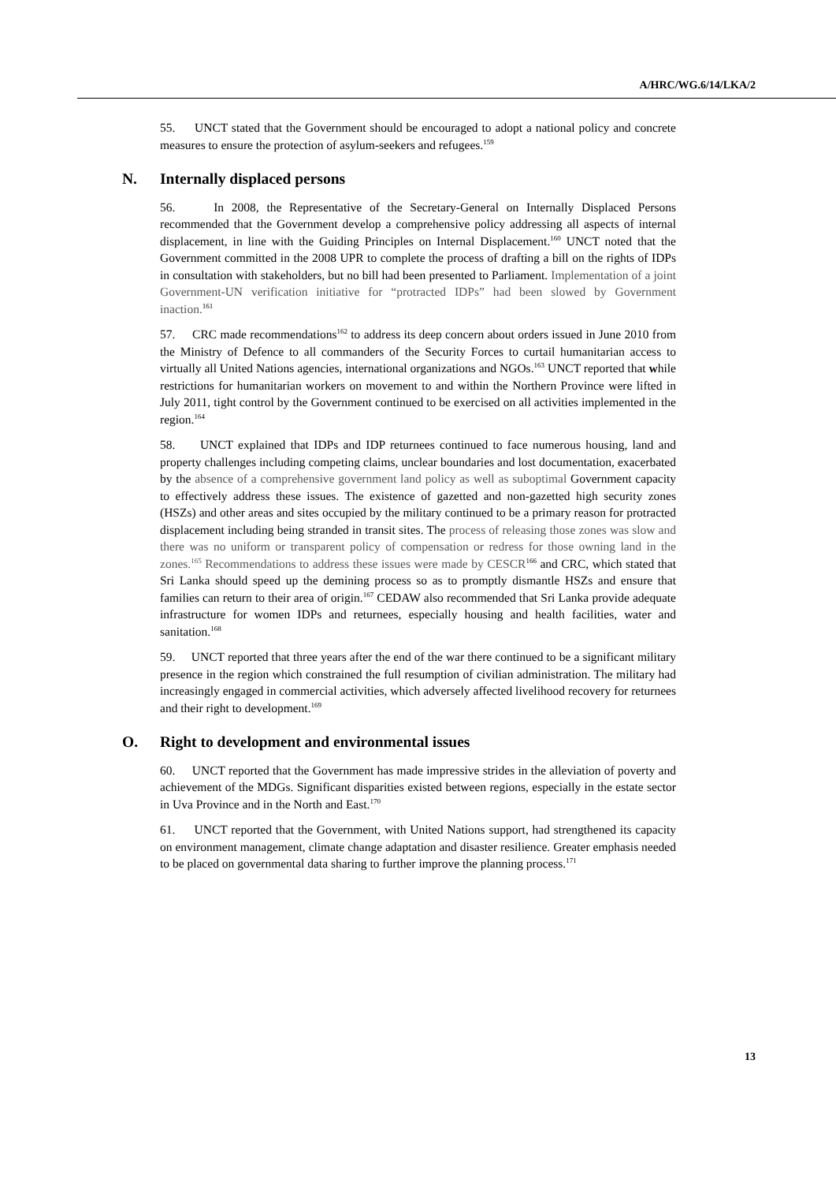A/HRC/WG.6/14/LKA/2
55. UNCT stated that the Government should be encouraged to adopt a national policy and concrete measures to ensure the protection of asylum-seekers and refugees.<sup>159</sup>
N. Internally displaced persons
56. In 2008, the Representative of the Secretary-General on Internally Displaced Persons recommended that the Government develop a comprehensive policy addressing all aspects of internal displacement, in line with the Guiding Principles on Internal Displacement.<sup>160</sup> UNCT noted that the Government committed in the 2008 UPR to complete the process of drafting a bill on the rights of IDPs in consultation with stakeholders, but no bill had been presented to Parliament. Implementation of a joint Government-UN verification initiative for “protracted IDPs” had been slowed by Government inaction.<sup>161</sup>
57. CRC made recommendations<sup>162</sup> to address its deep concern about orders issued in June 2010 from the Ministry of Defence to all commanders of the Security Forces to curtail humanitarian access to virtually all United Nations agencies, international organizations and NGOs.<sup>163</sup> UNCT reported that while restrictions for humanitarian workers on movement to and within the Northern Province were lifted in July 2011, tight control by the Government continued to be exercised on all activities implemented in the region.<sup>164</sup>
58. UNCT explained that IDPs and IDP returnees continued to face numerous housing, land and property challenges including competing claims, unclear boundaries and lost documentation, exacerbated by the absence of a comprehensive government land policy as well as suboptimal Government capacity to effectively address these issues. The existence of gazetted and non-gazetted high security zones (HSZs) and other areas and sites occupied by the military continued to be a primary reason for protracted displacement including being stranded in transit sites. The process of releasing those zones was slow and there was no uniform or transparent policy of compensation or redress for those owning land in the zones.<sup>165</sup> Recommendations to address these issues were made by CESCR<sup>166</sup> and CRC, which stated that Sri Lanka should speed up the demining process so as to promptly dismantle HSZs and ensure that families can return to their area of origin.<sup>167</sup> CEDAW also recommended that Sri Lanka provide adequate infrastructure for women IDPs and returnees, especially housing and health facilities, water and sanitation.<sup>168</sup>
59. UNCT reported that three years after the end of the war there continued to be a significant military presence in the region which constrained the full resumption of civilian administration. The military had increasingly engaged in commercial activities, which adversely affected livelihood recovery for returnees and their right to development.<sup>169</sup>
O. Right to development and environmental issues
60. UNCT reported that the Government has made impressive strides in the alleviation of poverty and achievement of the MDGs. Significant disparities existed between regions, especially in the estate sector in Uva Province and in the North and East.<sup>170</sup>
61. UNCT reported that the Government, with United Nations support, had strengthened its capacity on environment management, climate change adaptation and disaster resilience. Greater emphasis needed to be placed on governmental data sharing to further improve the planning process.<sup>171</sup>
13